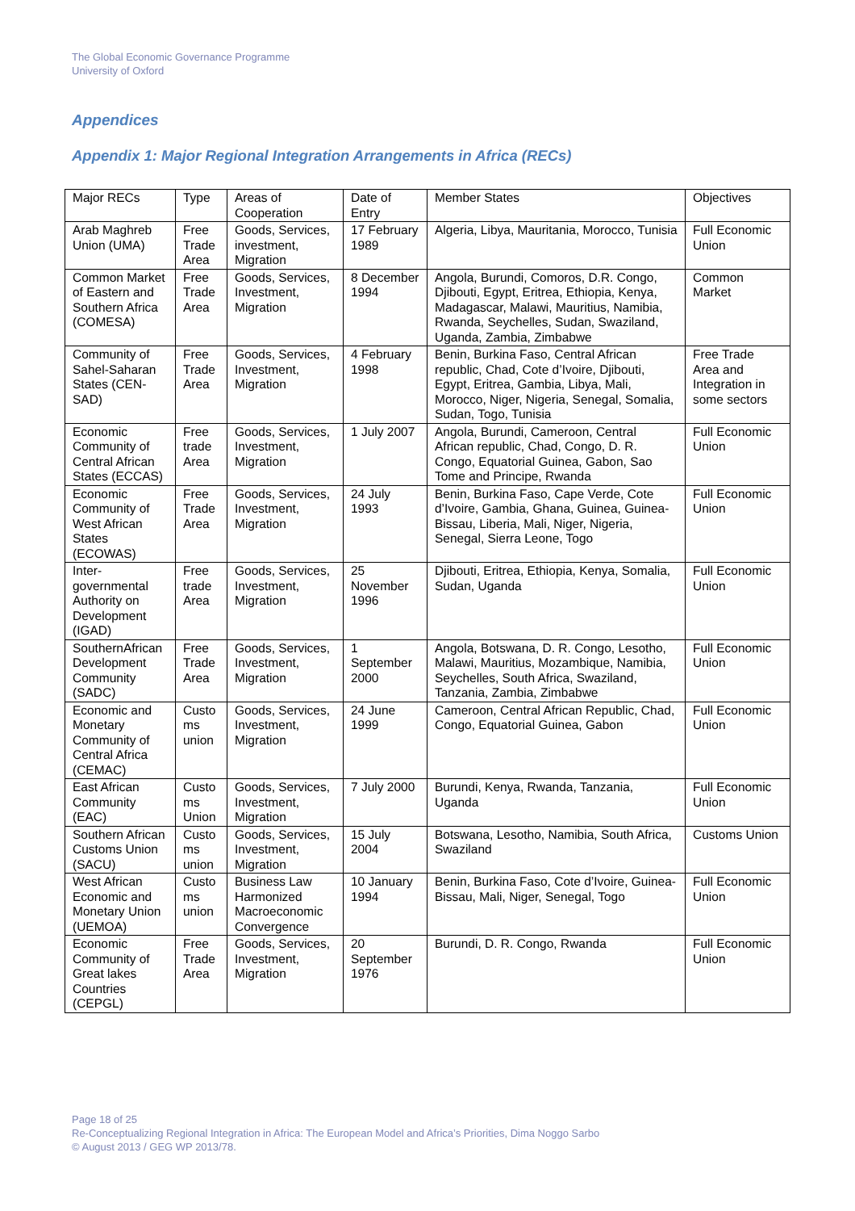The Global Economic Governance Programme
University of Oxford
Appendices
Appendix 1: Major Regional Integration Arrangements in Africa (RECs)
| Major RECs | Type | Areas of Cooperation | Date of Entry | Member States | Objectives |
| Arab Maghreb Union (UMA) | Free Trade Area | Goods, Services, investment, Migration | 17 February 1989 | Algeria, Libya, Mauritania, Morocco, Tunisia | Full Economic Union |
| Common Market of Eastern and Southern Africa (COMESA) | Free Trade Area | Goods, Services, Investment, Migration | 8 December 1994 | Angola, Burundi, Comoros, D.R. Congo, Djibouti, Egypt, Eritrea, Ethiopia, Kenya, Madagascar, Malawi, Mauritius, Namibia, Rwanda, Seychelles, Sudan, Swaziland, Uganda, Zambia, Zimbabwe | Common Market |
| Community of Sahel-Saharan States (CEN-SAD) | Free Trade Area | Goods, Services, Investment, Migration | 4 February 1998 | Benin, Burkina Faso, Central African republic, Chad, Cote d’Ivoire, Djibouti, Egypt, Eritrea, Gambia, Libya, Mali, Morocco, Niger, Nigeria, Senegal, Somalia, Sudan, Togo, Tunisia | Free Trade Area and Integration in some sectors |
| Economic Community of Central African States (ECCAS) | Free trade Area | Goods, Services, Investment, Migration | 1 July 2007 | Angola, Burundi, Cameroon, Central African republic, Chad, Congo, D. R. Congo, Equatorial Guinea, Gabon, Sao Tome and Principe, Rwanda | Full Economic Union |
| Economic Community of West African States (ECOWAS) | Free Trade Area | Goods, Services, Investment, Migration | 24 July 1993 | Benin, Burkina Faso, Cape Verde, Cote d’Ivoire, Gambia, Ghana, Guinea, Guinea-Bissau, Liberia, Mali, Niger, Nigeria, Senegal, Sierra Leone, Togo | Full Economic Union |
| Inter-governmental Authority on Development (IGAD) | Free trade Area | Goods, Services, Investment, Migration | 25 November 1996 | Djibouti, Eritrea, Ethiopia, Kenya, Somalia, Sudan, Uganda | Full Economic Union |
| SouthernAfrican Development Community (SADC) | Free Trade Area | Goods, Services, Investment, Migration | 1 September 2000 | Angola, Botswana, D. R. Congo, Lesotho, Malawi, Mauritius, Mozambique, Namibia, Seychelles, South Africa, Swaziland, Tanzania, Zambia, Zimbabwe | Full Economic Union |
| Economic and Monetary Community of Central Africa (CEMAC) | Custo ms union | Goods, Services, Investment, Migration | 24 June 1999 | Cameroon, Central African Republic, Chad, Congo, Equatorial Guinea, Gabon | Full Economic Union |
| East African Community (EAC) | Custo ms Union | Goods, Services, Investment, Migration | 7 July 2000 | Burundi, Kenya, Rwanda, Tanzania, Uganda | Full Economic Union |
| Southern African Customs Union (SACU) | Custo ms union | Goods, Services, Investment, Migration | 15 July 2004 | Botswana, Lesotho, Namibia, South Africa, Swaziland | Customs Union |
| West African Economic and Monetary Union (UEMOA) | Custo ms union | Business Law Harmonized Macroeconomic Convergence | 10 January 1994 | Benin, Burkina Faso, Cote d’Ivoire, Guinea-Bissau, Mali, Niger, Senegal, Togo | Full Economic Union |
| Economic Community of Great lakes Countries (CEPGL) | Free Trade Area | Goods, Services, Investment, Migration | 20 September 1976 | Burundi, D. R. Congo, Rwanda | Full Economic Union |
Page 18 of 25
Re-Conceptualizing Regional Integration in Africa: The European Model and Africa’s Priorities, Dima Noggo Sarbo
© August 2013 / GEG WP 2013/78.